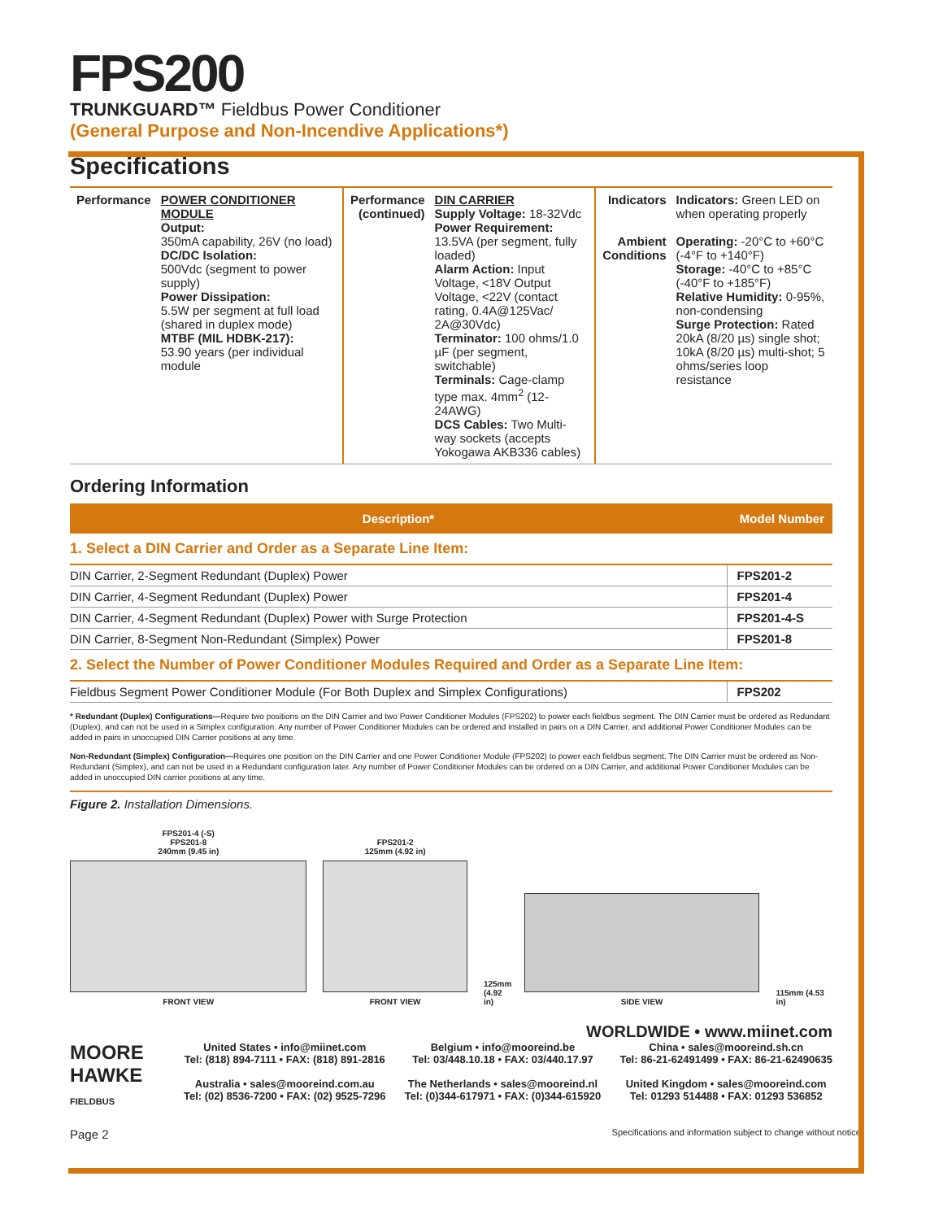FPS200
TRUNKGUARD™ Fieldbus Power Conditioner
(General Purpose and Non-Incendive Applications*)
Specifications
Performance POWER CONDITIONER MODULE
Output:
350mA capability, 26V (no load)
DC/DC Isolation:
500Vdc (segment to power supply)
Power Dissipation:
5.5W per segment at full load (shared in duplex mode)
MTBF (MIL HDBK-217):
53.90 years (per individual module
Performance (continued)
DIN CARRIER
Supply Voltage: 18-32Vdc
Power Requirement: 13.5VA (per segment, fully loaded)
Alarm Action: Input Voltage, <18V Output Voltage, <22V (contact rating, 0.4A@125Vac/ 2A@30Vdc)
Terminator: 100 ohms/1.0 µF (per segment, switchable)
Terminals: Cage-clamp type max. 4mm<sup>2</sup> (12-24AWG)
DCS Cables: Two Multi-way sockets (accepts Yokogawa AKB336 cables)
Indicators
Ambient Conditions
Indicators: Green LED on when operating properly
Operating: -20°C to +60°C (-4°F to +140°F)
Storage: -40°C to +85°C (-40°F to +185°F)
Relative Humidity: 0-95%, non-condensing
Surge Protection: Rated 20kA (8/20 µs) single shot; 10kA (8/20 µs) multi-shot; 5 ohms/series loop resistance
Ordering Information
| Description* | Model Number |
| --- | --- |
| 1. Select a DIN Carrier and Order as a Separate Line Item: | |
| DIN Carrier, 2-Segment Redundant (Duplex) Power | FPS201-2 |
| DIN Carrier, 4-Segment Redundant (Duplex) Power | FPS201-4 |
| DIN Carrier, 4-Segment Redundant (Duplex) Power with Surge Protection | FPS201-4-S |
| DIN Carrier, 8-Segment Non-Redundant (Simplex) Power | FPS201-8 |
| 2. Select the Number of Power Conditioner Modules Required and Order as a Separate Line Item: | |
| Fieldbus Segment Power Conditioner Module (For Both Duplex and Simplex Configurations) | FPS202 |
* Redundant (Duplex) Configurations—Require two positions on the DIN Carrier and two Power Conditioner Modules (FPS202) to power each fieldbus segment. The DIN Carrier must be ordered as Redundant (Duplex), and can not be used in a Simplex configuration. Any number of Power Conditioner Modules can be ordered and installed in pairs on a DIN Carrier, and additional Power Conditioner Modules can be added in pairs in unoccupied DIN Carrier positions at any time.
Non-Redundant (Simplex) Configuration—Requires one position on the DIN Carrier and one Power Conditioner Module (FPS202) to power each fieldbus segment. The DIN Carrier must be ordered as Non-Redundant (Simplex), and can not be used in a Redundant configuration later. Any number of Power Conditioner Modules can be ordered on a DIN Carrier, and additional Power Conditioner Modules can be added in unoccupied DIN carrier positions at any time.
Figure 2. Installation Dimensions.
FPS201-4 (-S)
FPS201-8
240mm (9.45 in)
FRONT VIEW
FPS201-2
125mm (4.92 in)
FRONT VIEW
125mm (4.92 in)
SIDE VIEW
115mm (4.53 in)
WORLDWIDE • www.miinet.com
MOORE
HAWKE
FIELDBUS
United States • info@miinet.com
Tel: (818) 894-7111 • FAX: (818) 891-2816
Australia • sales@mooreind.com.au
Tel: (02) 8536-7200 • FAX: (02) 9525-7296
Belgium • info@mooreind.be
Tel: 03/448.10.18 • FAX: 03/440.17.97
The Netherlands • sales@mooreind.nl
Tel: (0)344-617971 • FAX: (0)344-615920
China • sales@mooreind.sh.cn
Tel: 86-21-62491499 • FAX: 86-21-62490635
United Kingdom • sales@mooreind.com
Tel: 01293 514488 • FAX: 01293 536852
Page 2 Specifications and information subject to change without notice.